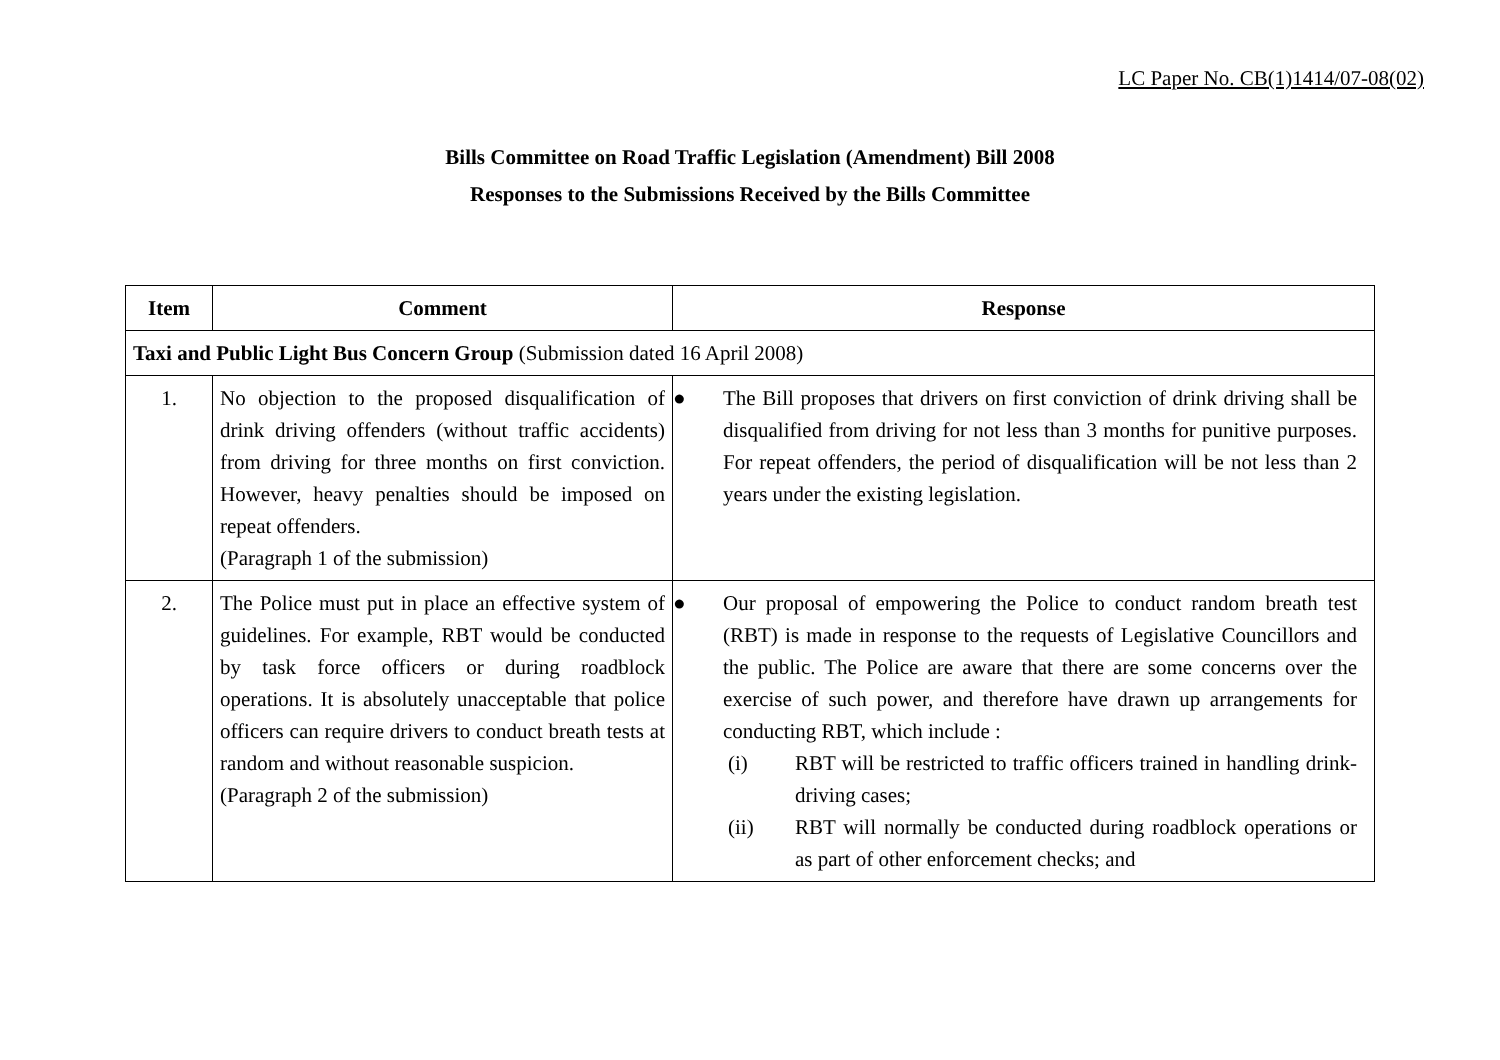LC Paper No. CB(1)1414/07-08(02)
Bills Committee on Road Traffic Legislation (Amendment) Bill 2008
Responses to the Submissions Received by the Bills Committee
| Item | Comment | Response |
| --- | --- | --- |
| Taxi and Public Light Bus Concern Group (Submission dated 16 April 2008) | | |
| 1. | No objection to the proposed disqualification of drink driving offenders (without traffic accidents) from driving for three months on first conviction. However, heavy penalties should be imposed on repeat offenders. (Paragraph 1 of the submission) | ● The Bill proposes that drivers on first conviction of drink driving shall be disqualified from driving for not less than 3 months for punitive purposes. For repeat offenders, the period of disqualification will be not less than 2 years under the existing legislation. |
| 2. | The Police must put in place an effective system of guidelines. For example, RBT would be conducted by task force officers or during roadblock operations. It is absolutely unacceptable that police officers can require drivers to conduct breath tests at random and without reasonable suspicion. (Paragraph 2 of the submission) | ● Our proposal of empowering the Police to conduct random breath test (RBT) is made in response to the requests of Legislative Councillors and the public. The Police are aware that there are some concerns over the exercise of such power, and therefore have drawn up arrangements for conducting RBT, which include : (i) RBT will be restricted to traffic officers trained in handling drink-driving cases; (ii) RBT will normally be conducted during roadblock operations or as part of other enforcement checks; and |